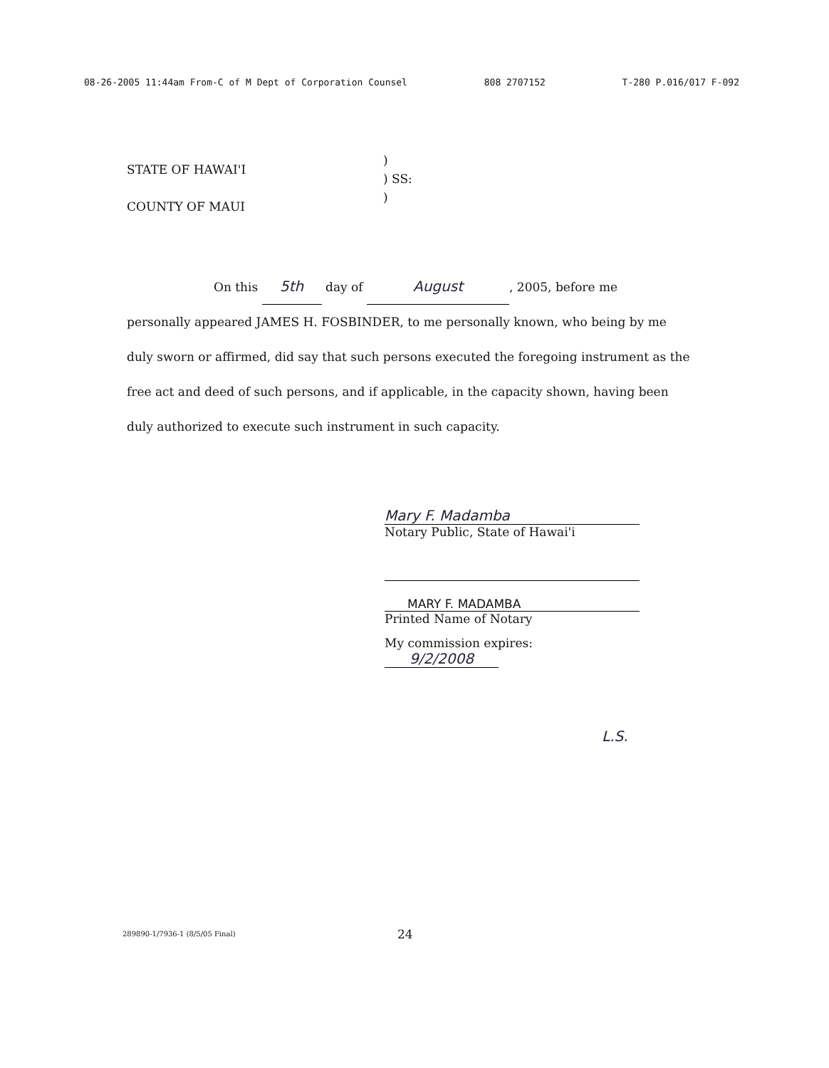08-26-2005 11:44am From-C of M Dept of Corporation Counsel 808 2707152 T-280 P.016/017 F-092
STATE OF HAWAI'I
COUNTY OF MAUI
)
) SS:
)
On this 5th day of August, 2005, before me
personally appeared JAMES H. FOSBINDER, to me personally known, who being by me duly sworn or affirmed, did say that such persons executed the foregoing instrument as the free act and deed of such persons, and if applicable, in the capacity shown, having been duly authorized to execute such instrument in such capacity.
Mary F. Madamba
Notary Public, State of Hawai'i
MARY F. MADAMBA
Printed Name of Notary
My commission expires: 9/2/2008
L.S.
289890-1/7936-1 (8/5/05 Final) 24